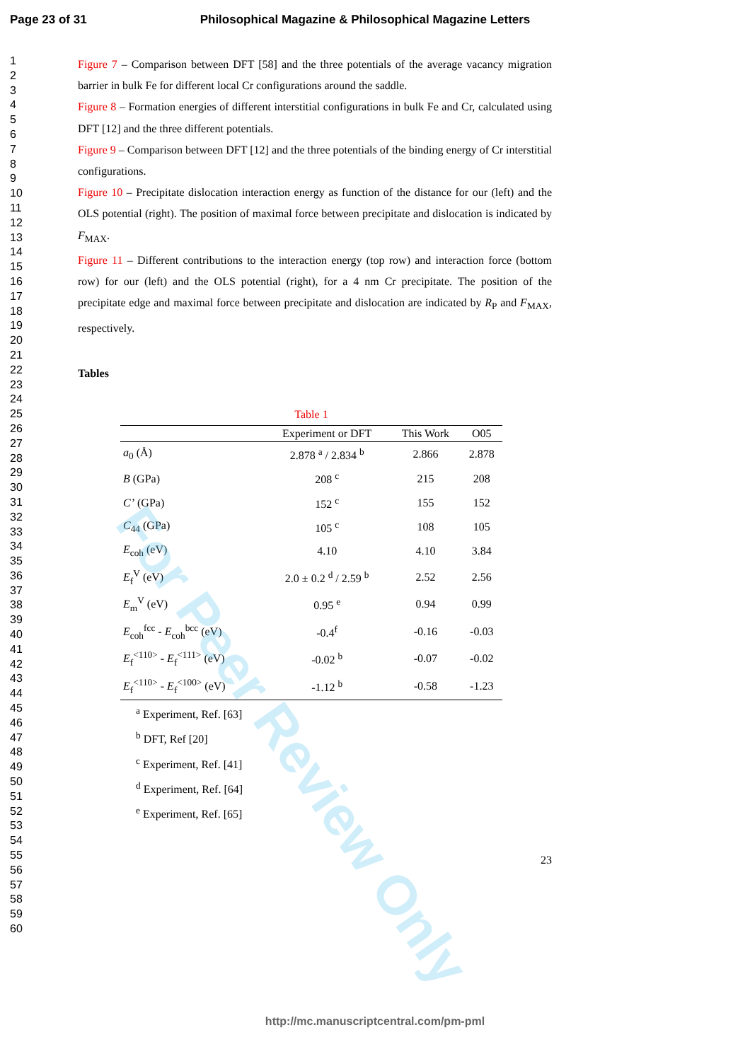Page 23 of 31 Philosophical Magazine & Philosophical Magazine Letters
1
2
3
4
5
6
7
8
9
10
11
12
13
14
15
16
17
18
19
20
21
22
23
24
25
26
27
28
29
30
31
32
33
34
35
36
37
38
39
40
41
42
43
44
45
46
47
48
49
50
51
52
53
54
55
56
57
58
59
60
Figure 7 – Comparison between DFT [58] and the three potentials of the average vacancy migration barrier in bulk Fe for different local Cr configurations around the saddle.
Figure 8 – Formation energies of different interstitial configurations in bulk Fe and Cr, calculated using DFT [12] and the three different potentials.
Figure 9 – Comparison between DFT [12] and the three potentials of the binding energy of Cr interstitial configurations.
Figure 10 – Precipitate dislocation interaction energy as function of the distance for our (left) and the OLS potential (right). The position of maximal force between precipitate and dislocation is indicated by F<sub>MAX</sub>.
Figure 11 – Different contributions to the interaction energy (top row) and interaction force (bottom row) for our (left) and the OLS potential (right), for a 4 nm Cr precipitate. The position of the precipitate edge and maximal force between precipitate and dislocation are indicated by R<sub>P</sub> and F<sub>MAX</sub>, respectively.
Tables
Table 1
| | Experiment or DFT | This Work | O05 |
| --- | --- | --- | --- |
| a<sub>0</sub> (Å) | 2.878 <sup>a</sup> / 2.834 <sup>b</sup> | 2.866 | 2.878 |
| B (GPa) | 208 <sup>c</sup> | 215 | 208 |
| C’ (GPa) | 152 <sup>c</sup> | 155 | 152 |
| C<sub>44</sub> (GPa) | 105 <sup>c</sup> | 108 | 105 |
| E<sub>coh</sub> (eV) | 4.10 | 4.10 | 3.84 |
| E<sub>f</sub><sup>V</sup> (eV) | 2.0 ± 0.2 <sup>d</sup> / 2.59 <sup>b</sup> | 2.52 | 2.56 |
| E<sub>m</sub><sup>V</sup> (eV) | 0.95 <sup>e</sup> | 0.94 | 0.99 |
| E<sub>coh</sub><sup>fcc</sup> - E<sub>coh</sub><sup>bcc</sup> (eV) | -0.4<sup>f</sup> | -0.16 | -0.03 |
| E<sub>f</sub><sup><110></sup> - E<sub>f</sub><sup><111></sup> (eV) | -0.02 <sup>b</sup> | -0.07 | -0.02 |
| E<sub>f</sub><sup><110></sup> - E<sub>f</sub><sup><100></sup> (eV) | -1.12 <sup>b</sup> | -0.58 | -1.23 |
<sup>a</sup> Experiment, Ref. [63]
<sup>b</sup> DFT, Ref [20]
<sup>c</sup> Experiment, Ref. [41]
<sup>d</sup> Experiment, Ref. [64]
<sup>e</sup> Experiment, Ref. [65]
23
For Peer Review Only
http://mc.manuscriptcentral.com/pm-pml